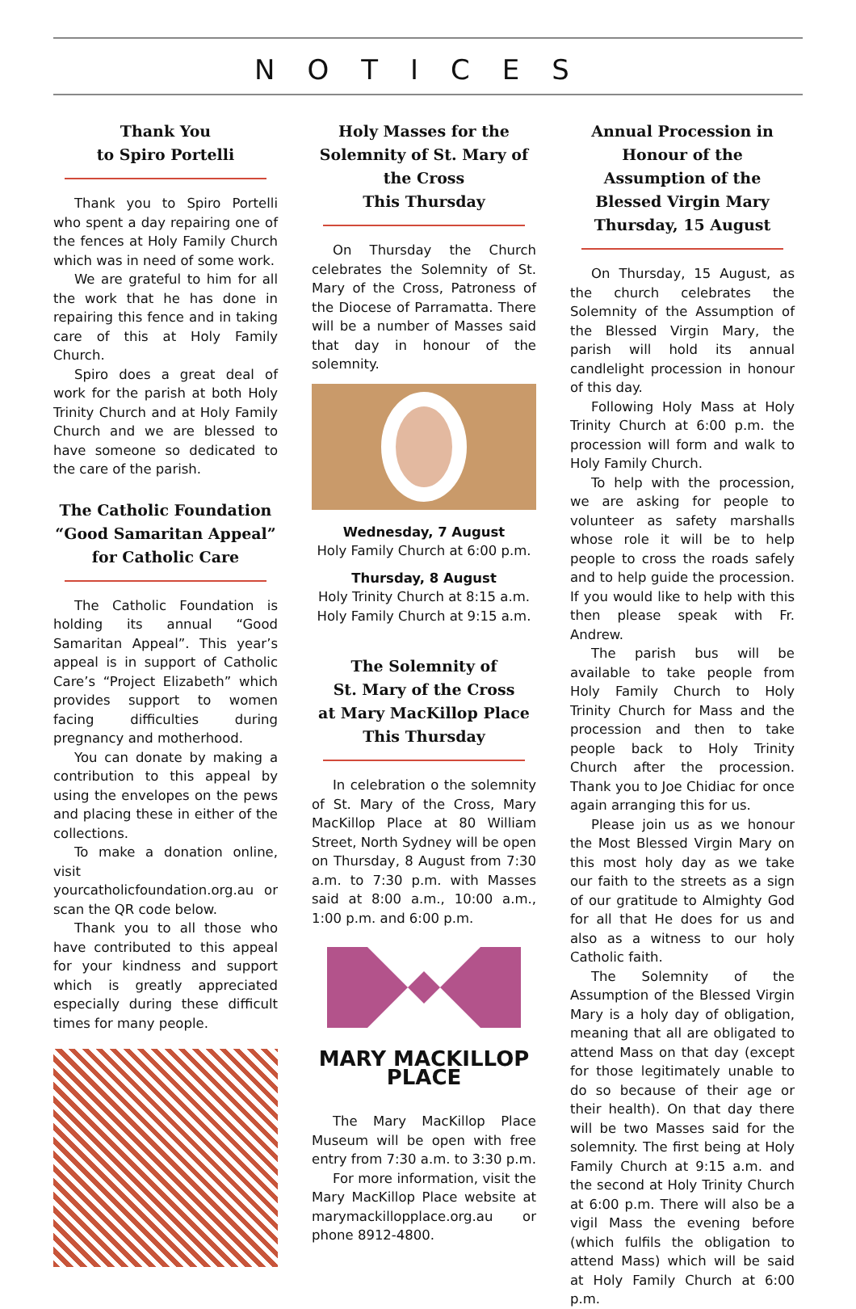NOTICES
Thank You
to Spiro Portelli
Thank you to Spiro Portelli who spent a day repairing one of the fences at Holy Family Church which was in need of some work.
We are grateful to him for all the work that he has done in repairing this fence and in taking care of this at Holy Family Church.
Spiro does a great deal of work for the parish at both Holy Trinity Church and at Holy Family Church and we are blessed to have someone so dedicated to the care of the parish.
The Catholic Foundation “Good Samaritan Appeal” for Catholic Care
The Catholic Foundation is holding its annual “Good Samaritan Appeal”. This year’s appeal is in support of Catholic Care’s “Project Elizabeth” which provides support to women facing difficulties during pregnancy and motherhood.
You can donate by making a contribution to this appeal by using the envelopes on the pews and placing these in either of the collections.
To make a donation online, visit yourcatholicfoundation.org.au or scan the QR code below.
Thank you to all those who have contributed to this appeal for your kindness and support which is greatly appreciated especially during these difficult times for many people.
Holy Masses for the Solemnity of St. Mary of the Cross
This Thursday
On Thursday the Church celebrates the Solemnity of St. Mary of the Cross, Patroness of the Diocese of Parramatta. There will be a number of Masses said that day in honour of the solemnity.
Wednesday, 7 August
Holy Family Church at 6:00 p.m.
Thursday, 8 August
Holy Trinity Church at 8:15 a.m.
Holy Family Church at 9:15 a.m.
The Solemnity of
St. Mary of the Cross
at Mary MacKillop Place
This Thursday
In celebration o the solemnity of St. Mary of the Cross, Mary MacKillop Place at 80 William Street, North Sydney will be open on Thursday, 8 August from 7:30 a.m. to 7:30 p.m. with Masses said at 8:00 a.m., 10:00 a.m., 1:00 p.m. and 6:00 p.m.
MARY MACKILLOP PLACE
The Mary MacKillop Place Museum will be open with free entry from 7:30 a.m. to 3:30 p.m.
For more information, visit the Mary MacKillop Place website at marymackillopplace.org.au or phone 8912-4800.
Annual Procession in Honour of the Assumption of the Blessed Virgin Mary
Thursday, 15 August
On Thursday, 15 August, as the church celebrates the Solemnity of the Assumption of the Blessed Virgin Mary, the parish will hold its annual candlelight procession in honour of this day.
Following Holy Mass at Holy Trinity Church at 6:00 p.m. the procession will form and walk to Holy Family Church.
To help with the procession, we are asking for people to volunteer as safety marshalls whose role it will be to help people to cross the roads safely and to help guide the procession. If you would like to help with this then please speak with Fr. Andrew.
The parish bus will be available to take people from Holy Family Church to Holy Trinity Church for Mass and the procession and then to take people back to Holy Trinity Church after the procession. Thank you to Joe Chidiac for once again arranging this for us.
Please join us as we honour the Most Blessed Virgin Mary on this most holy day as we take our faith to the streets as a sign of our gratitude to Almighty God for all that He does for us and also as a witness to our holy Catholic faith.
The Solemnity of the Assumption of the Blessed Virgin Mary is a holy day of obligation, meaning that all are obligated to attend Mass on that day (except for those legitimately unable to do so because of their age or their health). On that day there will be two Masses said for the solemnity. The first being at Holy Family Church at 9:15 a.m. and the second at Holy Trinity Church at 6:00 p.m. There will also be a vigil Mass the evening before (which fulfils the obligation to attend Mass) which will be said at Holy Family Church at 6:00 p.m.